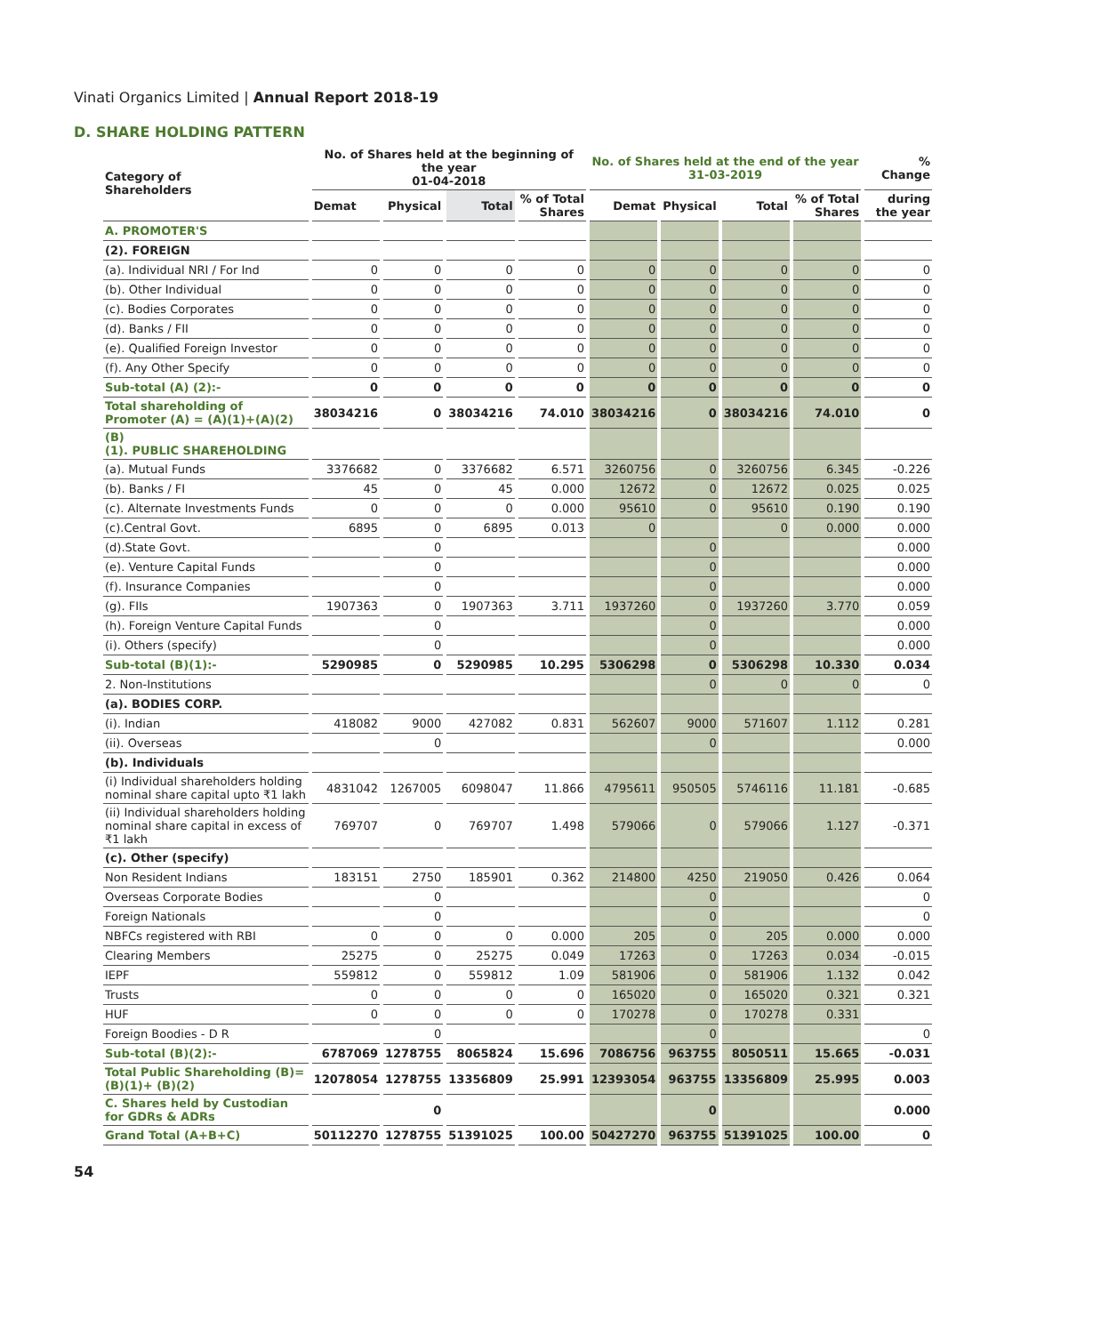Vinati Organics Limited | Annual Report 2018-19
D. SHARE HOLDING PATTERN
| Category of Shareholders | No. of Shares held at the beginning of the year 01-04-2018 | | | | No. of Shares held at the end of the year 31-03-2019 | | | | % Change |
| --- | --- | --- | --- | --- | --- | --- | --- | --- | --- |
| | Demat | Physical | Total | % of Total Shares | Demat | Physical | Total | % of Total Shares | during the year |
| A. PROMOTER'S | | | | | | | | | |
| (2). FOREIGN | | | | | | | | | |
| (a). Individual NRI / For Ind | 0 | 0 | 0 | 0 | 0 | 0 | 0 | 0 | 0 |
| (b). Other Individual | 0 | 0 | 0 | 0 | 0 | 0 | 0 | 0 | 0 |
| (c). Bodies Corporates | 0 | 0 | 0 | 0 | 0 | 0 | 0 | 0 | 0 |
| (d). Banks / FII | 0 | 0 | 0 | 0 | 0 | 0 | 0 | 0 | 0 |
| (e). Qualified Foreign Investor | 0 | 0 | 0 | 0 | 0 | 0 | 0 | 0 | 0 |
| (f). Any Other Specify | 0 | 0 | 0 | 0 | 0 | 0 | 0 | 0 | 0 |
| Sub-total (A) (2):- | 0 | 0 | 0 | 0 | 0 | 0 | 0 | 0 | 0 |
| Total shareholding of Promoter (A) = (A)(1)+(A)(2) | 38034216 | 0 | 38034216 | 74.010 | 38034216 | 0 | 38034216 | 74.010 | 0 |
| (B) (1). PUBLIC SHAREHOLDING | | | | | | | | | |
| (a). Mutual Funds | 3376682 | 0 | 3376682 | 6.571 | 3260756 | 0 | 3260756 | 6.345 | -0.226 |
| (b). Banks / FI | 45 | 0 | 45 | 0.000 | 12672 | 0 | 12672 | 0.025 | 0.025 |
| (c). Alternate Investments Funds | 0 | 0 | 0 | 0.000 | 95610 | 0 | 95610 | 0.190 | 0.190 |
| (c).Central Govt. | 6895 | 0 | 6895 | 0.013 | 0 | | 0 | 0.000 | 0.000 |
| (d).State Govt. | | 0 | | | | 0 | | | 0.000 |
| (e). Venture Capital Funds | | 0 | | | | 0 | | | 0.000 |
| (f). Insurance Companies | | 0 | | | | 0 | | | 0.000 |
| (g). FIIs | 1907363 | 0 | 1907363 | 3.711 | 1937260 | 0 | 1937260 | 3.770 | 0.059 |
| (h). Foreign Venture Capital Funds | | 0 | | | | 0 | | | 0.000 |
| (i). Others (specify) | | 0 | | | | 0 | | | 0.000 |
| Sub-total (B)(1):- | 5290985 | 0 | 5290985 | 10.295 | 5306298 | 0 | 5306298 | 10.330 | 0.034 |
| 2. Non-Institutions | | | | | | 0 | 0 | 0 | 0 |
| (a). BODIES CORP. | | | | | | | | | |
| (i). Indian | 418082 | 9000 | 427082 | 0.831 | 562607 | 9000 | 571607 | 1.112 | 0.281 |
| (ii). Overseas | | 0 | | | | 0 | | | 0.000 |
| (b). Individuals | | | | | | | | | |
| (i) Individual shareholders holding nominal share capital upto ₹1 lakh | 4831042 | 1267005 | 6098047 | 11.866 | 4795611 | 950505 | 5746116 | 11.181 | -0.685 |
| (ii) Individual shareholders holding nominal share capital in excess of ₹1 lakh | 769707 | 0 | 769707 | 1.498 | 579066 | 0 | 579066 | 1.127 | -0.371 |
| (c). Other (specify) | | | | | | | | | |
| Non Resident Indians | 183151 | 2750 | 185901 | 0.362 | 214800 | 4250 | 219050 | 0.426 | 0.064 |
| Overseas Corporate Bodies | | 0 | | | | 0 | | | 0 |
| Foreign Nationals | | 0 | | | | 0 | | | 0 |
| NBFCs registered with RBI | 0 | 0 | 0 | 0.000 | 205 | 0 | 205 | 0.000 | 0.000 |
| Clearing Members | 25275 | 0 | 25275 | 0.049 | 17263 | 0 | 17263 | 0.034 | -0.015 |
| IEPF | 559812 | 0 | 559812 | 1.09 | 581906 | 0 | 581906 | 1.132 | 0.042 |
| Trusts | 0 | 0 | 0 | 0 | 165020 | 0 | 165020 | 0.321 | 0.321 |
| HUF | 0 | 0 | 0 | 0 | 170278 | 0 | 170278 | 0.331 | |
| Foreign Boodies - D R | | 0 | | | | 0 | | | 0 |
| Sub-total (B)(2):- | 6787069 | 1278755 | 8065824 | 15.696 | 7086756 | 963755 | 8050511 | 15.665 | -0.031 |
| Total Public Shareholding (B)=(B)(1)+ (B)(2) | 12078054 | 1278755 | 13356809 | 25.991 | 12393054 | 963755 | 13356809 | 25.995 | 0.003 |
| C. Shares held by Custodian for GDRs & ADRs | | 0 | | | | 0 | | | 0.000 |
| Grand Total (A+B+C) | 50112270 | 1278755 | 51391025 | 100.00 | 50427270 | 963755 | 51391025 | 100.00 | 0 |
54